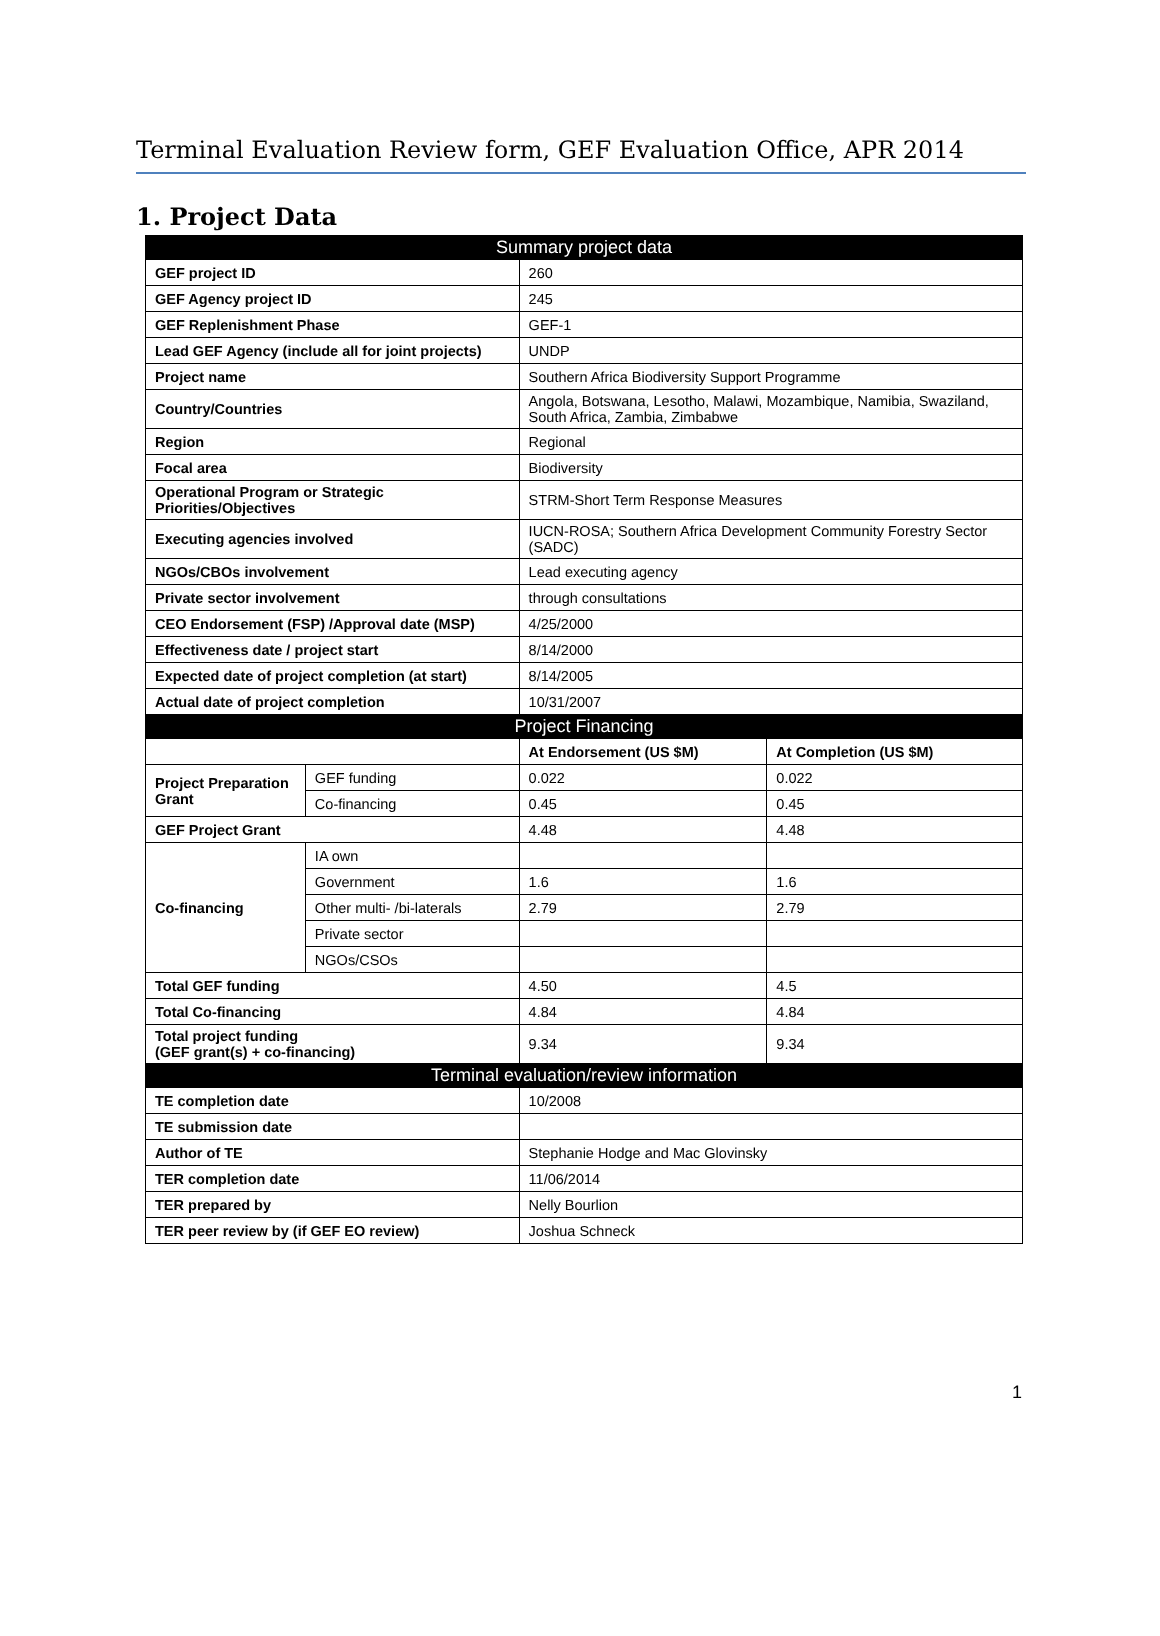Terminal Evaluation Review form, GEF Evaluation Office, APR 2014
1. Project Data
| Summary project data | | | |
| GEF project ID | | 260 | |
| GEF Agency project ID | | 245 | |
| GEF Replenishment Phase | | GEF-1 | |
| Lead GEF Agency (include all for joint projects) | | UNDP | |
| Project name | | Southern Africa Biodiversity Support Programme | |
| Country/Countries | | Angola, Botswana, Lesotho, Malawi, Mozambique, Namibia, Swaziland, South Africa, Zambia, Zimbabwe | |
| Region | | Regional | |
| Focal area | | Biodiversity | |
| Operational Program or Strategic Priorities/Objectives | | STRM-Short Term Response Measures | |
| Executing agencies involved | | IUCN-ROSA; Southern Africa Development Community Forestry Sector (SADC) | |
| NGOs/CBOs involvement | | Lead executing agency | |
| Private sector involvement | | through consultations | |
| CEO Endorsement (FSP) /Approval date (MSP) | | 4/25/2000 | |
| Effectiveness date / project start | | 8/14/2000 | |
| Expected date of project completion (at start) | | 8/14/2005 | |
| Actual date of project completion | | 10/31/2007 | |
| Project Financing | | | |
| | | At Endorsement (US $M) | At Completion (US $M) |
| Project Preparation Grant | GEF funding | 0.022 | 0.022 |
| | Co-financing | 0.45 | 0.45 |
| GEF Project Grant | | 4.48 | 4.48 |
| Co-financing | IA own | | |
| | Government | 1.6 | 1.6 |
| | Other multi- /bi-laterals | 2.79 | 2.79 |
| | Private sector | | |
| | NGOs/CSOs | | |
| Total GEF funding | | 4.50 | 4.5 |
| Total Co-financing | | 4.84 | 4.84 |
| Total project funding (GEF grant(s) + co-financing) | | 9.34 | 9.34 |
| Terminal evaluation/review information | | | |
| TE completion date | | 10/2008 | |
| TE submission date | | | |
| Author of TE | | Stephanie Hodge and Mac Glovinsky | |
| TER completion date | | 11/06/2014 | |
| TER prepared by | | Nelly Bourlion | |
| TER peer review by (if GEF EO review) | | Joshua Schneck | |
1